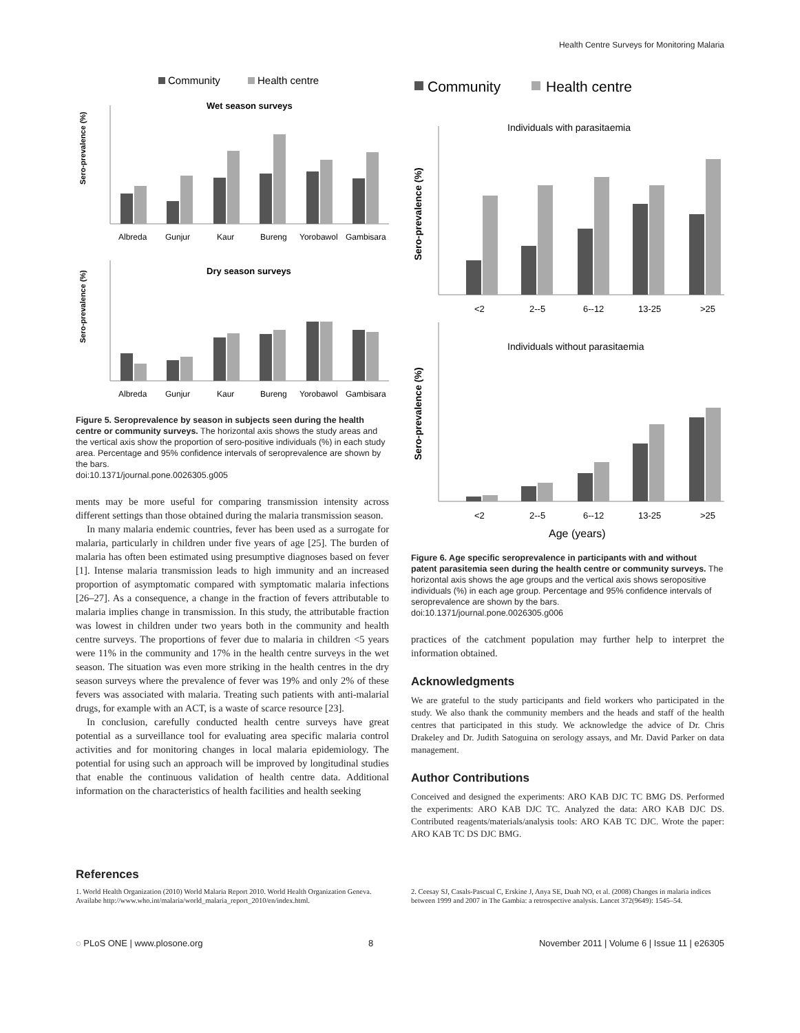Health Centre Surveys for Monitoring Malaria
Community
Health centre
Wet season surveys
Albreda
Gunjur
Kaur
Bureng
Yorobawol
Gambisara
Sero-prevalence (%)
Dry season surveys
Albreda
Gunjur
Kaur
Bureng
Yorobawol
Gambisara
Sero-prevalence (%)
Figure 5. Seroprevalence by season in subjects seen during the health centre or community surveys. The horizontal axis shows the study areas and the vertical axis show the proportion of sero-positive individuals (%) in each study area. Percentage and 95% confidence intervals of seroprevalence are shown by the bars.
doi:10.1371/journal.pone.0026305.g005
ments may be more useful for comparing transmission intensity across different settings than those obtained during the malaria transmission season.
In many malaria endemic countries, fever has been used as a surrogate for malaria, particularly in children under five years of age [25]. The burden of malaria has often been estimated using presumptive diagnoses based on fever [1]. Intense malaria transmission leads to high immunity and an increased proportion of asymptomatic compared with symptomatic malaria infections [26–27]. As a consequence, a change in the fraction of fevers attributable to malaria implies change in transmission. In this study, the attributable fraction was lowest in children under two years both in the community and health centre surveys. The proportions of fever due to malaria in children <5 years were 11% in the community and 17% in the health centre surveys in the wet season. The situation was even more striking in the health centres in the dry season surveys where the prevalence of fever was 19% and only 2% of these fevers was associated with malaria. Treating such patients with anti-malarial drugs, for example with an ACT, is a waste of scarce resource [23].
In conclusion, carefully conducted health centre surveys have great potential as a surveillance tool for evaluating area specific malaria control activities and for monitoring changes in local malaria epidemiology. The potential for using such an approach will be improved by longitudinal studies that enable the continuous validation of health centre data. Additional information on the characteristics of health facilities and health seeking
Community
Health centre
Individuals with parasitaemia
<2
2--5
6--12
13-25
>25
Sero-prevalence (%)
Individuals without parasitaemia
<2
2--5
6--12
13-25
>25
Sero-prevalence (%)
Age (years)
Figure 6. Age specific seroprevalence in participants with and without patent parasitemia seen during the health centre or community surveys. The horizontal axis shows the age groups and the vertical axis shows seropositive individuals (%) in each age group. Percentage and 95% confidence intervals of seroprevalence are shown by the bars.
doi:10.1371/journal.pone.0026305.g006
practices of the catchment population may further help to interpret the information obtained.
Acknowledgments
We are grateful to the study participants and field workers who participated in the study. We also thank the community members and the heads and staff of the health centres that participated in this study. We acknowledge the advice of Dr. Chris Drakeley and Dr. Judith Satoguina on serology assays, and Mr. David Parker on data management.
Author Contributions
Conceived and designed the experiments: ARO KAB DJC TC BMG DS. Performed the experiments: ARO KAB DJC TC. Analyzed the data: ARO KAB DJC DS. Contributed reagents/materials/analysis tools: ARO KAB TC DJC. Wrote the paper: ARO KAB TC DS DJC BMG.
References
1. World Health Organization (2010) World Malaria Report 2010. World Health Organization Geneva. Availabe http://www.who.int/malaria/world_malaria_report_2010/en/index.html.
2. Ceesay SJ, Casals-Pascual C, Erskine J, Anya SE, Duah NO, et al. (2008) Changes in malaria indices between 1999 and 2007 in The Gambia: a retrospective analysis. Lancet 372(9649): 1545–54.
◌ PLoS ONE | www.plosone.org 8 November 2011 | Volume 6 | Issue 11 | e26305